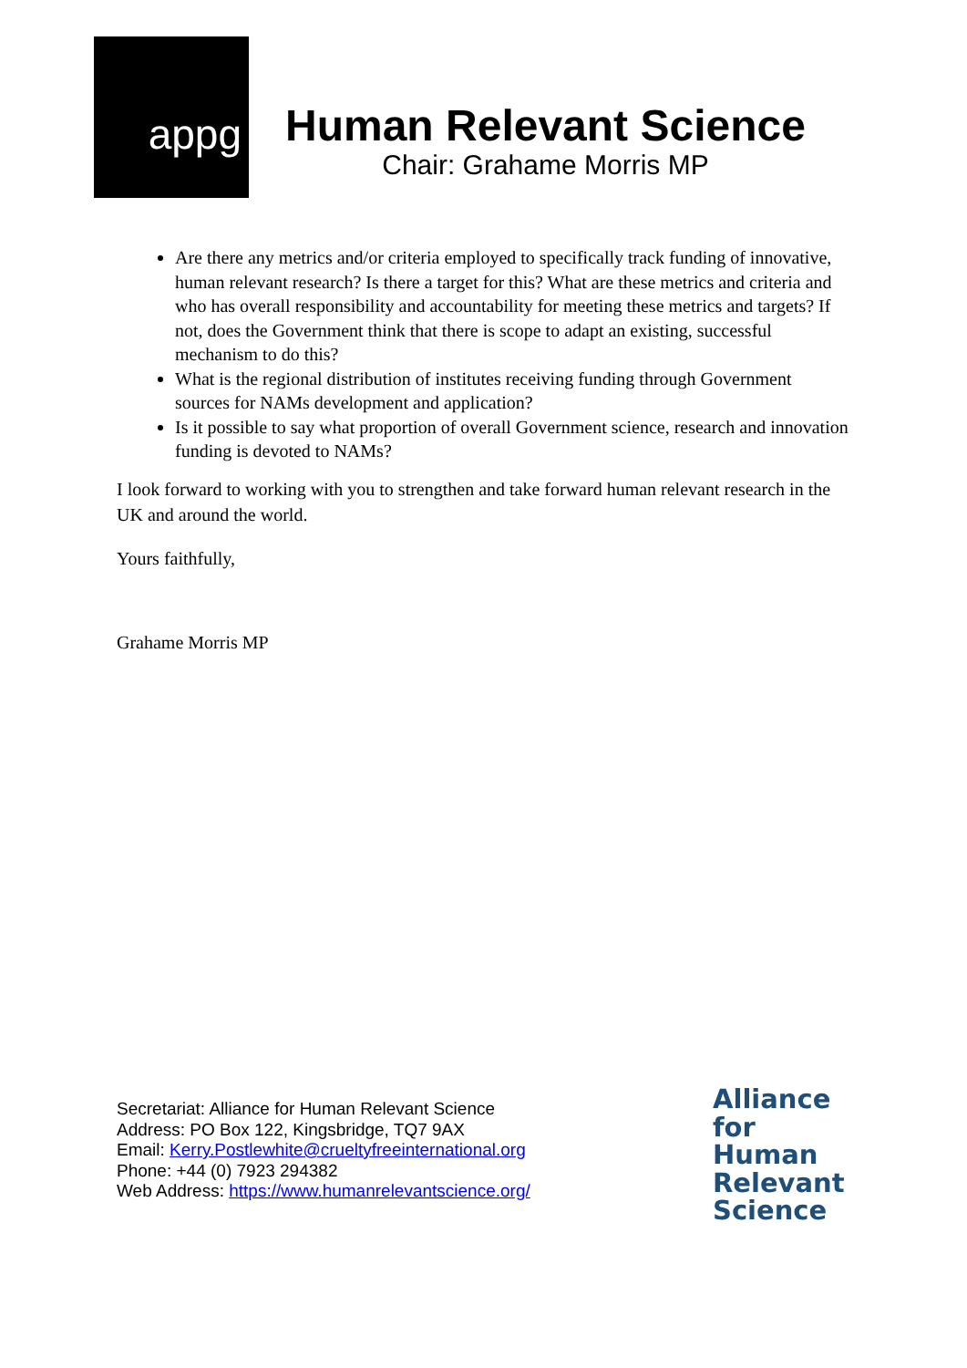appg
Human Relevant Science
Chair: Grahame Morris MP
Are there any metrics and/or criteria employed to specifically track funding of innovative, human relevant research? Is there a target for this? What are these metrics and criteria and who has overall responsibility and accountability for meeting these metrics and targets? If not, does the Government think that there is scope to adapt an existing, successful mechanism to do this?
What is the regional distribution of institutes receiving funding through Government sources for NAMs development and application?
Is it possible to say what proportion of overall Government science, research and innovation funding is devoted to NAMs?
I look forward to working with you to strengthen and take forward human relevant research in the UK and around the world.
Yours faithfully,
Grahame Morris MP
Secretariat: Alliance for Human Relevant Science
Address: PO Box 122, Kingsbridge, TQ7 9AX
Email: Kerry.Postlewhite@crueltyfreeinternational.org
Phone: +44 (0) 7923 294382
Web Address: https://www.humanrelevantscience.org/
Alliance
for
Human
Relevant
Science